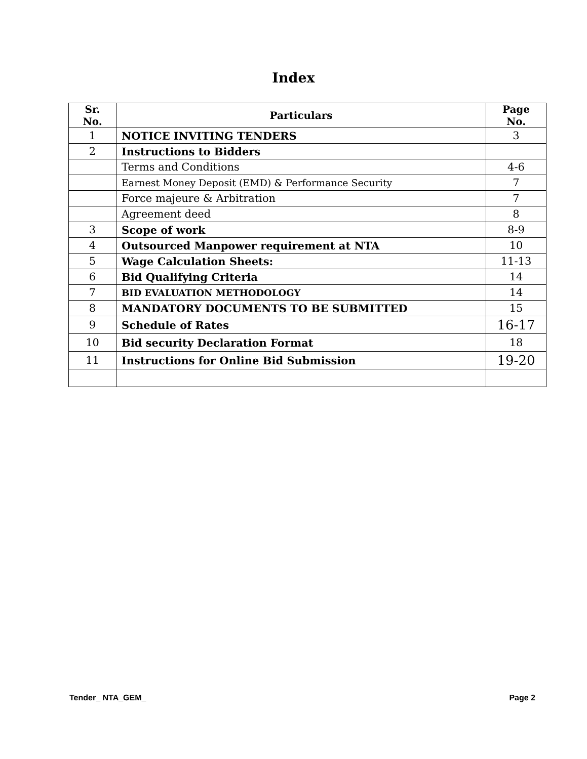Index
| Sr. No. | Particulars | Page No. |
| --- | --- | --- |
| 1 | NOTICE INVITING TENDERS | 3 |
| 2 | Instructions to Bidders | |
| | Terms and Conditions | 4-6 |
| | Earnest Money Deposit (EMD) & Performance Security | 7 |
| | Force majeure & Arbitration | 7 |
| | Agreement deed | 8 |
| 3 | Scope of work | 8-9 |
| 4 | Outsourced Manpower requirement at NTA | 10 |
| 5 | Wage Calculation Sheets: | 11-13 |
| 6 | Bid Qualifying Criteria | 14 |
| 7 | BID EVALUATION METHODOLOGY | 14 |
| 8 | MANDATORY DOCUMENTS TO BE SUBMITTED | 15 |
| 9 | Schedule of Rates | 16-17 |
| 10 | Bid security Declaration Format | 18 |
| 11 | Instructions for Online Bid Submission | 19-20 |
Tender_ NTA_GEM_ Page 2